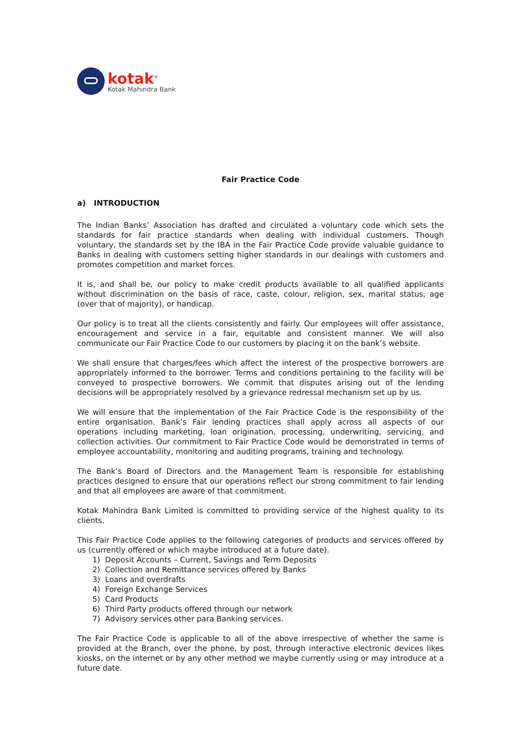kotak<sup>®</sup>
Kotak Mahindra Bank
Fair Practice Code
a) INTRODUCTION
The Indian Banks’ Association has drafted and circulated a voluntary code which sets the standards for fair practice standards when dealing with individual customers. Though voluntary, the standards set by the IBA in the Fair Practice Code provide valuable guidance to Banks in dealing with customers setting higher standards in our dealings with customers and promotes competition and market forces.
It is, and shall be, our policy to make credit products available to all qualified applicants without discrimination on the basis of race, caste, colour, religion, sex, marital status, age (over that of majority), or handicap.
Our policy is to treat all the clients consistently and fairly. Our employees will offer assistance, encouragement and service in a fair, equitable and consistent manner. We will also communicate our Fair Practice Code to our customers by placing it on the bank’s website.
We shall ensure that charges/fees which affect the interest of the prospective borrowers are appropriately informed to the borrower. Terms and conditions pertaining to the facility will be conveyed to prospective borrowers. We commit that disputes arising out of the lending decisions will be appropriately resolved by a grievance redressal mechanism set up by us.
We will ensure that the implementation of the Fair Practice Code is the responsibility of the entire organisation. Bank’s Fair lending practices shall apply across all aspects of our operations including marketing, loan origination, processing, underwriting, servicing, and collection activities. Our commitment to Fair Practice Code would be demonstrated in terms of employee accountability, monitoring and auditing programs, training and technology.
The Bank’s Board of Directors and the Management Team is responsible for establishing practices designed to ensure that our operations reflect our strong commitment to fair lending and that all employees are aware of that commitment.
Kotak Mahindra Bank Limited is committed to providing service of the highest quality to its clients.
This Fair Practice Code applies to the following categories of products and services offered by us (currently offered or which maybe introduced at a future date).
1) Deposit Accounts – Current, Savings and Term Deposits
2) Collection and Remittance services offered by Banks
3) Loans and overdrafts
4) Foreign Exchange Services
5) Card Products
6) Third Party products offered through our network
7) Advisory services other para Banking services.
The Fair Practice Code is applicable to all of the above irrespective of whether the same is provided at the Branch, over the phone, by post, through interactive electronic devices likes kiosks, on the internet or by any other method we maybe currently using or may introduce at a future date.